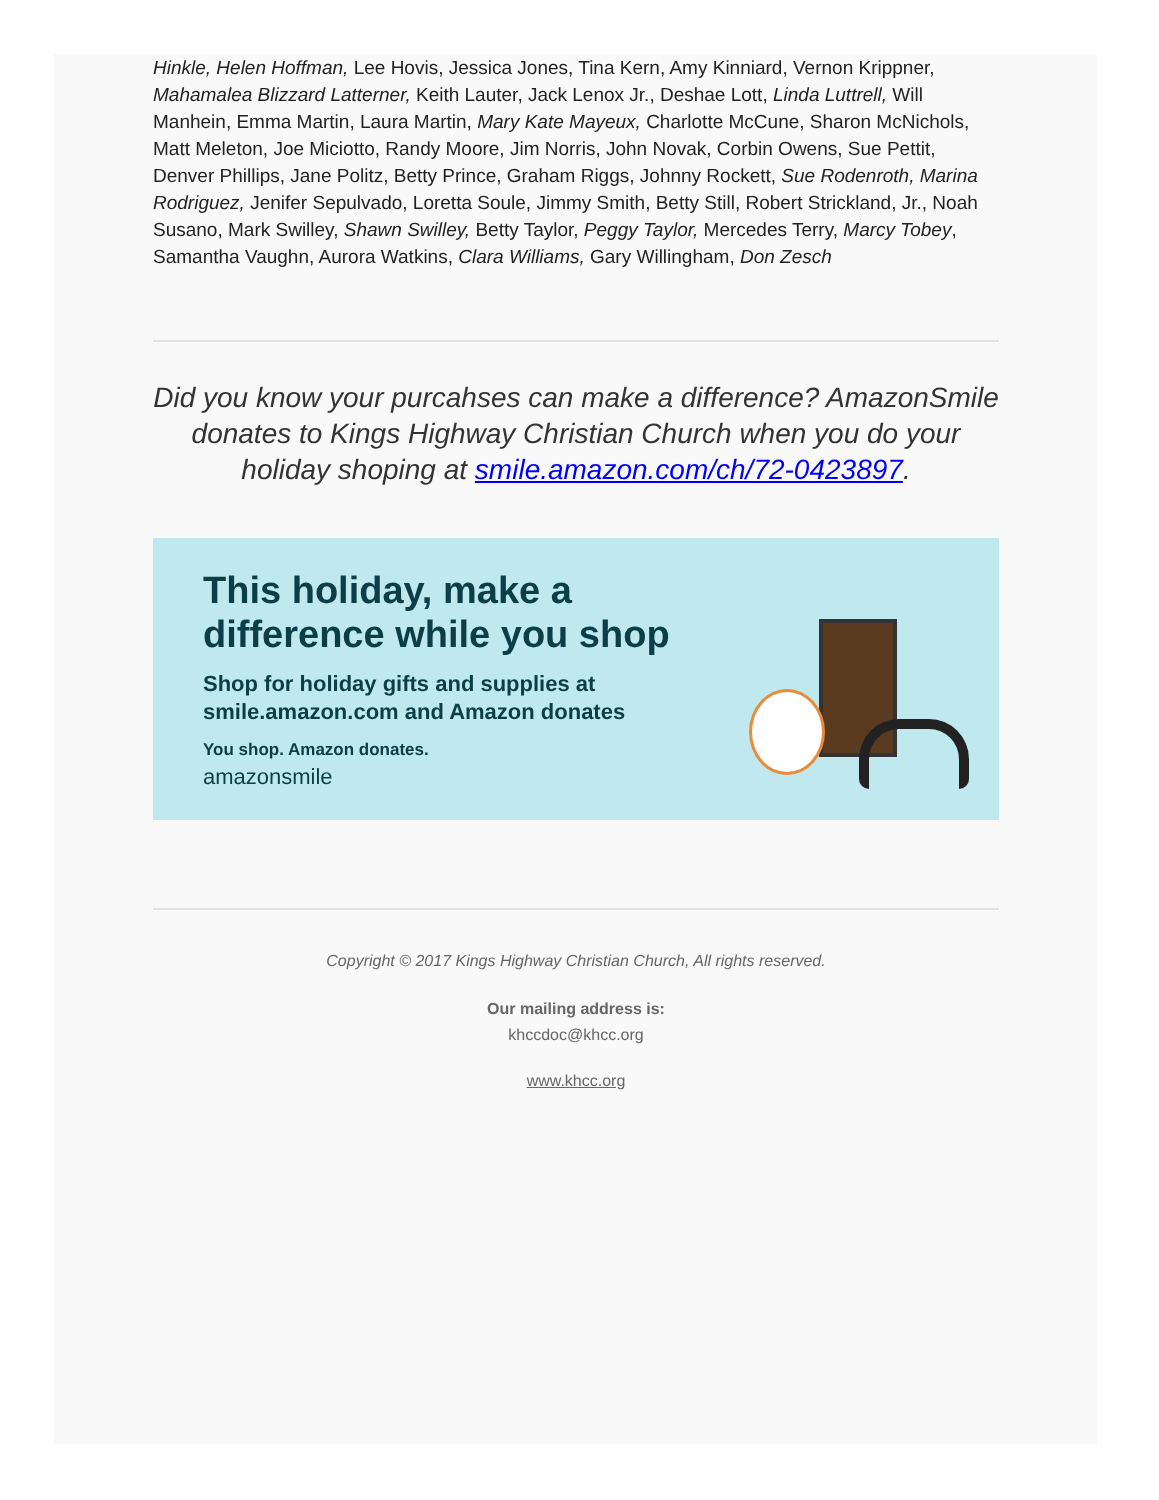Hinkle, Helen Hoffman, Lee Hovis, Jessica Jones, Tina Kern, Amy Kinniard, Vernon Krippner, Mahamalea Blizzard Latterner, Keith Lauter, Jack Lenox Jr., Deshae Lott, Linda Luttrell, Will Manhein, Emma Martin, Laura Martin, Mary Kate Mayeux, Charlotte McCune, Sharon McNichols, Matt Meleton, Joe Miciotto, Randy Moore, Jim Norris, John Novak, Corbin Owens, Sue Pettit, Denver Phillips, Jane Politz, Betty Prince, Graham Riggs, Johnny Rockett, Sue Rodenroth, Marina Rodriguez, Jenifer Sepulvado, Loretta Soule, Jimmy Smith, Betty Still, Robert Strickland, Jr., Noah Susano, Mark Swilley, Shawn Swilley, Betty Taylor, Peggy Taylor, Mercedes Terry, Marcy Tobey, Samantha Vaughn, Aurora Watkins, Clara Williams, Gary Willingham, Don Zesch
Did you know your purcahses can make a difference? AmazonSmile donates to Kings Highway Christian Church when you do your holiday shoping at smile.amazon.com/ch/72-0423897.
This holiday, make a
difference while you shop
Shop for holiday gifts and supplies at
smile.amazon.com and Amazon donates
You shop. Amazon donates.
amazonsmile
Copyright © 2017 Kings Highway Christian Church, All rights reserved.
Our mailing address is:
khccdoc@khcc.org
www.khcc.org